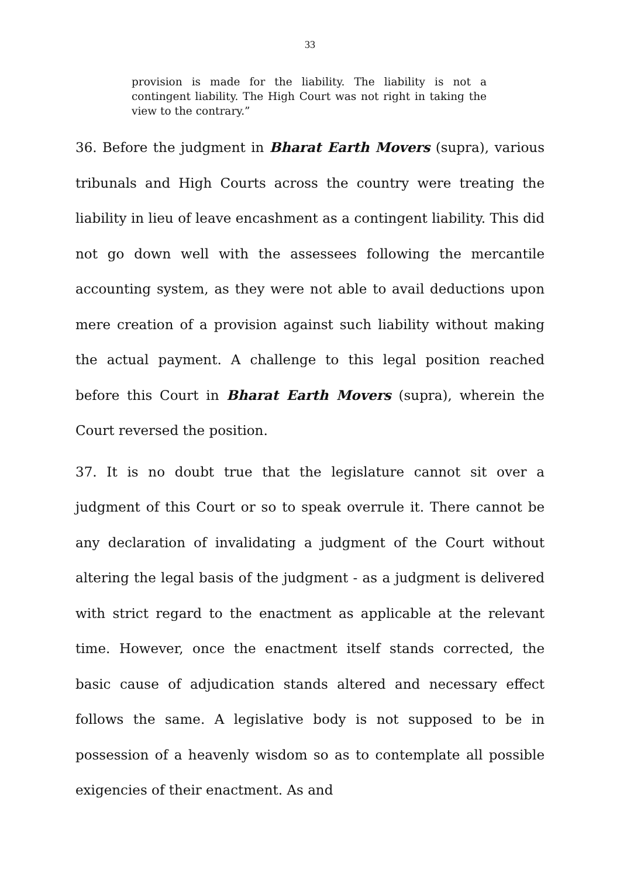33
provision is made for the liability. The liability is not a contingent liability. The High Court was not right in taking the view to the contrary.”
36. Before the judgment in Bharat Earth Movers (supra), various tribunals and High Courts across the country were treating the liability in lieu of leave encashment as a contingent liability. This did not go down well with the assessees following the mercantile accounting system, as they were not able to avail deductions upon mere creation of a provision against such liability without making the actual payment. A challenge to this legal position reached before this Court in Bharat Earth Movers (supra), wherein the Court reversed the position.
37. It is no doubt true that the legislature cannot sit over a judgment of this Court or so to speak overrule it. There cannot be any declaration of invalidating a judgment of the Court without altering the legal basis of the judgment - as a judgment is delivered with strict regard to the enactment as applicable at the relevant time. However, once the enactment itself stands corrected, the basic cause of adjudication stands altered and necessary effect follows the same. A legislative body is not supposed to be in possession of a heavenly wisdom so as to contemplate all possible exigencies of their enactment. As and